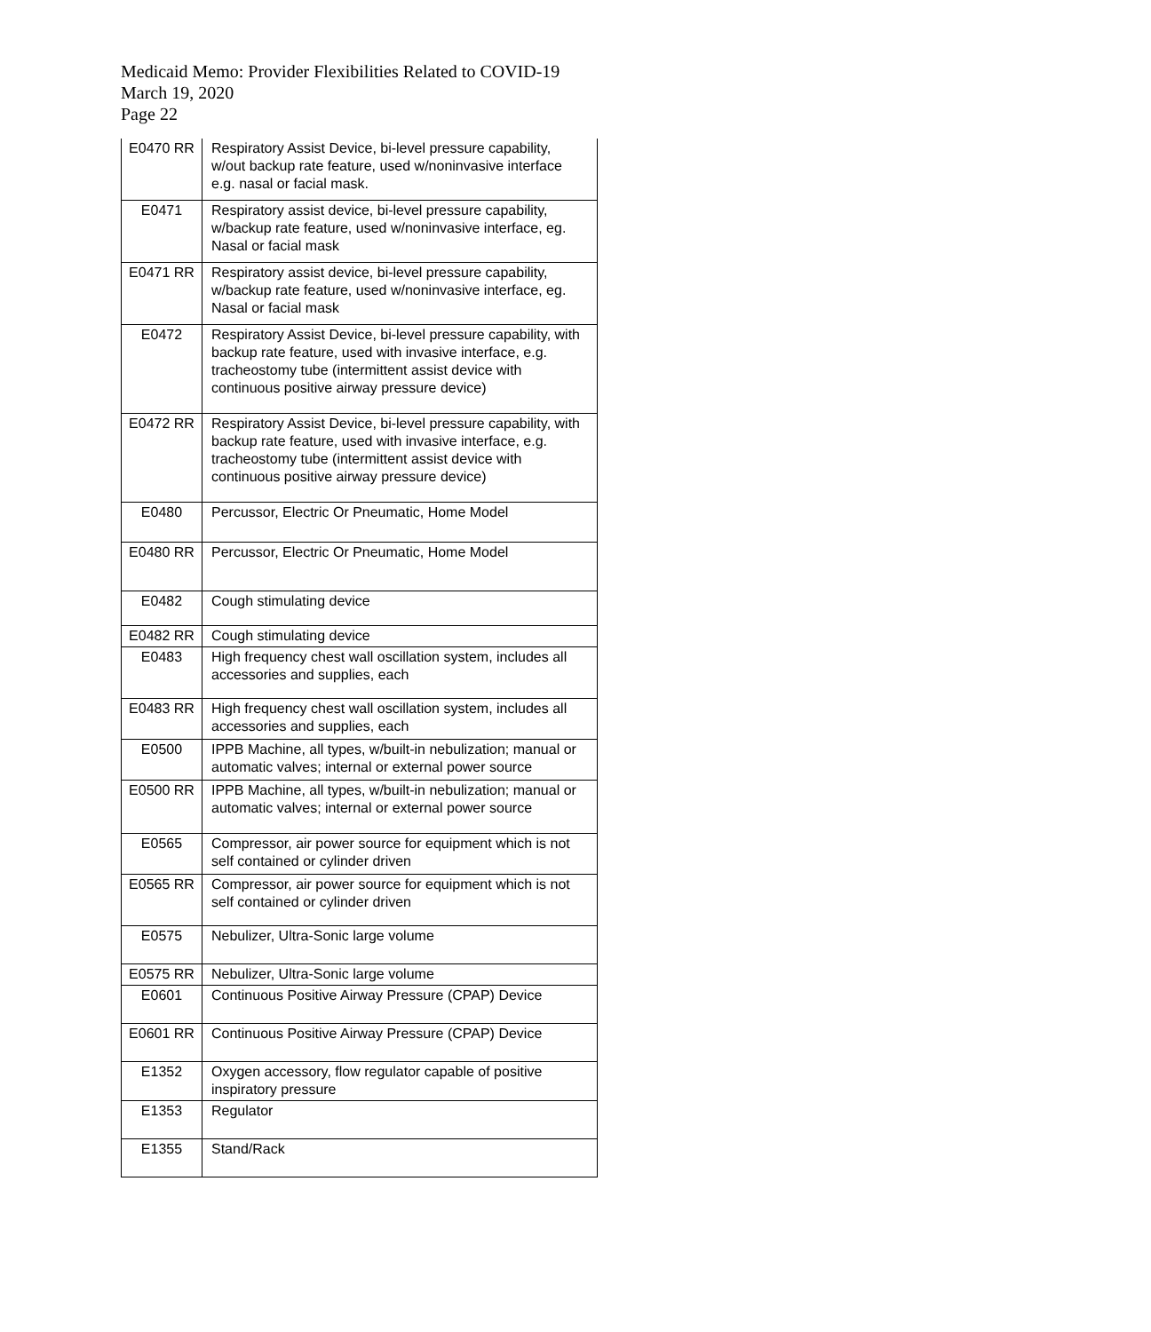Medicaid Memo: Provider Flexibilities Related to COVID-19
March 19, 2020
Page 22
| E0470 RR | Respiratory Assist Device, bi-level pressure capability, w/out backup rate feature, used w/noninvasive interface e.g. nasal or facial mask. |
| E0471 | Respiratory assist device, bi-level pressure capability, w/backup rate feature, used w/noninvasive interface, eg. Nasal or facial mask |
| E0471 RR | Respiratory assist device, bi-level pressure capability, w/backup rate feature, used w/noninvasive interface, eg. Nasal or facial mask |
| E0472 | Respiratory Assist Device, bi-level pressure capability, with backup rate feature, used with invasive interface, e.g. tracheostomy tube (intermittent assist device with continuous positive airway pressure device) |
| E0472 RR | Respiratory Assist Device, bi-level pressure capability, with backup rate feature, used with invasive interface, e.g. tracheostomy tube (intermittent assist device with continuous positive airway pressure device) |
| E0480 | Percussor, Electric Or Pneumatic, Home Model |
| E0480 RR | Percussor, Electric Or Pneumatic, Home Model |
| E0482 | Cough stimulating device |
| E0482 RR | Cough stimulating device |
| E0483 | High frequency chest wall oscillation system, includes all accessories and supplies, each |
| E0483 RR | High frequency chest wall oscillation system, includes all accessories and supplies, each |
| E0500 | IPPB Machine, all types, w/built-in nebulization; manual or automatic valves; internal or external power source |
| E0500 RR | IPPB Machine, all types, w/built-in nebulization; manual or automatic valves; internal or external power source |
| E0565 | Compressor, air power source for equipment which is not self contained or cylinder driven |
| E0565 RR | Compressor, air power source for equipment which is not self contained or cylinder driven |
| E0575 | Nebulizer, Ultra-Sonic large volume |
| E0575 RR | Nebulizer, Ultra-Sonic large volume |
| E0601 | Continuous Positive Airway Pressure (CPAP) Device |
| E0601 RR | Continuous Positive Airway Pressure (CPAP) Device |
| E1352 | Oxygen accessory, flow regulator capable of positive inspiratory pressure |
| E1353 | Regulator |
| E1355 | Stand/Rack |